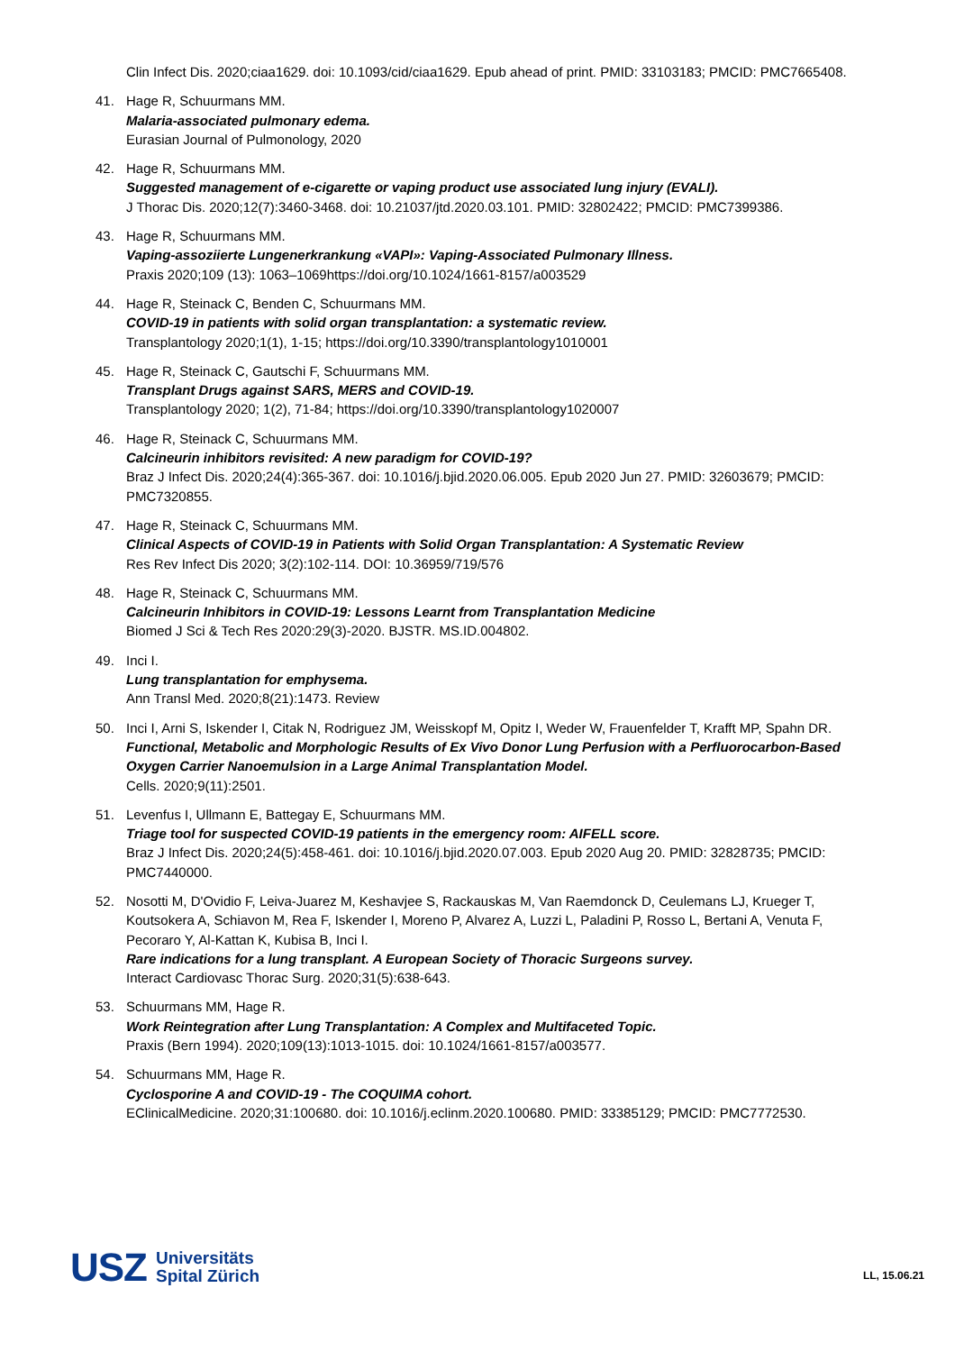Clin Infect Dis. 2020;ciaa1629. doi: 10.1093/cid/ciaa1629. Epub ahead of print. PMID: 33103183; PMCID: PMC7665408.
41. Hage R, Schuurmans MM.
Malaria-associated pulmonary edema.
Eurasian Journal of Pulmonology, 2020
42. Hage R, Schuurmans MM.
Suggested management of e-cigarette or vaping product use associated lung injury (EVALI).
J Thorac Dis. 2020;12(7):3460-3468. doi: 10.21037/jtd.2020.03.101. PMID: 32802422; PMCID: PMC7399386.
43. Hage R, Schuurmans MM.
Vaping-assoziierte Lungenerkrankung «VAPI»: Vaping-Associated Pulmonary Illness.
Praxis 2020;109 (13): 1063–1069https://doi.org/10.1024/1661-8157/a003529
44. Hage R, Steinack C, Benden C, Schuurmans MM.
COVID-19 in patients with solid organ transplantation: a systematic review.
Transplantology 2020;1(1), 1-15; https://doi.org/10.3390/transplantology1010001
45. Hage R, Steinack C, Gautschi F, Schuurmans MM.
Transplant Drugs against SARS, MERS and COVID-19.
Transplantology 2020; 1(2), 71-84; https://doi.org/10.3390/transplantology1020007
46. Hage R, Steinack C, Schuurmans MM.
Calcineurin inhibitors revisited: A new paradigm for COVID-19?
Braz J Infect Dis. 2020;24(4):365-367. doi: 10.1016/j.bjid.2020.06.005. Epub 2020 Jun 27. PMID: 32603679; PMCID: PMC7320855.
47. Hage R, Steinack C, Schuurmans MM.
Clinical Aspects of COVID-19 in Patients with Solid Organ Transplantation: A Systematic Review
Res Rev Infect Dis 2020; 3(2):102-114. DOI: 10.36959/719/576
48. Hage R, Steinack C, Schuurmans MM.
Calcineurin Inhibitors in COVID-19: Lessons Learnt from Transplantation Medicine
Biomed J Sci & Tech Res 2020:29(3)-2020. BJSTR. MS.ID.004802.
49. Inci I.
Lung transplantation for emphysema.
Ann Transl Med. 2020;8(21):1473. Review
50. Inci I, Arni S, Iskender I, Citak N, Rodriguez JM, Weisskopf M, Opitz I, Weder W, Frauenfelder T, Krafft MP, Spahn DR.
Functional, Metabolic and Morphologic Results of Ex Vivo Donor Lung Perfusion with a Perfluorocarbon-Based Oxygen Carrier Nanoemulsion in a Large Animal Transplantation Model.
Cells. 2020;9(11):2501.
51. Levenfus I, Ullmann E, Battegay E, Schuurmans MM.
Triage tool for suspected COVID-19 patients in the emergency room: AIFELL score.
Braz J Infect Dis. 2020;24(5):458-461. doi: 10.1016/j.bjid.2020.07.003. Epub 2020 Aug 20. PMID: 32828735; PMCID: PMC7440000.
52. Nosotti M, D'Ovidio F, Leiva-Juarez M, Keshavjee S, Rackauskas M, Van Raemdonck D, Ceulemans LJ, Krueger T, Koutsokera A, Schiavon M, Rea F, Iskender I, Moreno P, Alvarez A, Luzzi L, Paladini P, Rosso L, Bertani A, Venuta F, Pecoraro Y, Al-Kattan K, Kubisa B, Inci I.
Rare indications for a lung transplant. A European Society of Thoracic Surgeons survey.
Interact Cardiovasc Thorac Surg. 2020;31(5):638-643.
53. Schuurmans MM, Hage R.
Work Reintegration after Lung Transplantation: A Complex and Multifaceted Topic.
Praxis (Bern 1994). 2020;109(13):1013-1015. doi: 10.1024/1661-8157/a003577.
54. Schuurmans MM, Hage R.
Cyclosporine A and COVID-19 - The COQUIMA cohort.
EClinicalMedicine. 2020;31:100680. doi: 10.1016/j.eclinm.2020.100680. PMID: 33385129; PMCID: PMC7772530.
USZ Universitäts
Spital Zürich
LL, 15.06.21